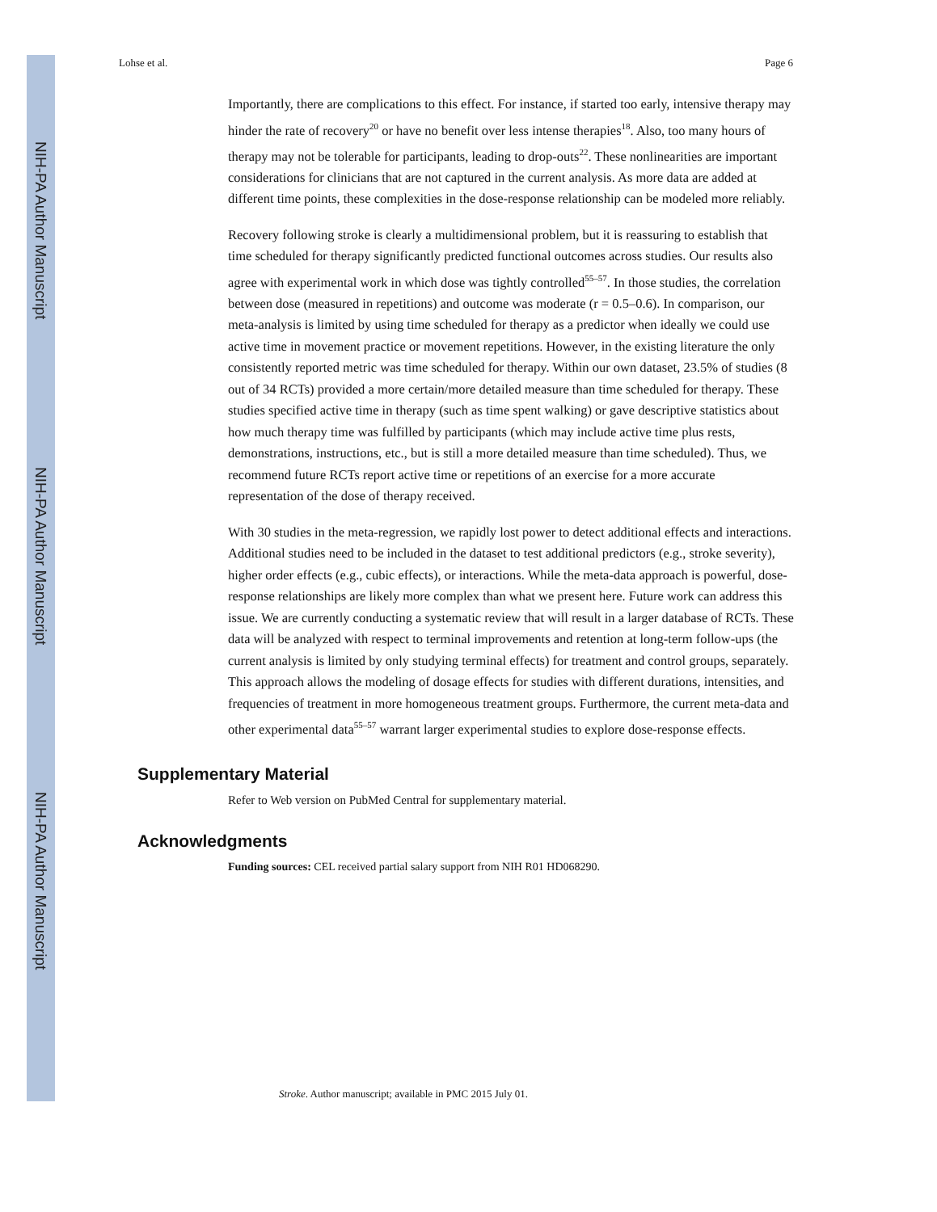NIH-PA Author Manuscript
NIH-PA Author Manuscript
NIH-PA Author Manuscript
Lohse et al. Page 6
Importantly, there are complications to this effect. For instance, if started too early, intensive therapy may hinder the rate of recovery<sup>20</sup> or have no benefit over less intense therapies<sup>18</sup>. Also, too many hours of therapy may not be tolerable for participants, leading to drop-outs<sup>22</sup>. These nonlinearities are important considerations for clinicians that are not captured in the current analysis. As more data are added at different time points, these complexities in the dose-response relationship can be modeled more reliably.
Recovery following stroke is clearly a multidimensional problem, but it is reassuring to establish that time scheduled for therapy significantly predicted functional outcomes across studies. Our results also agree with experimental work in which dose was tightly controlled<sup>55–57</sup>. In those studies, the correlation between dose (measured in repetitions) and outcome was moderate (r = 0.5–0.6). In comparison, our meta-analysis is limited by using time scheduled for therapy as a predictor when ideally we could use active time in movement practice or movement repetitions. However, in the existing literature the only consistently reported metric was time scheduled for therapy. Within our own dataset, 23.5% of studies (8 out of 34 RCTs) provided a more certain/more detailed measure than time scheduled for therapy. These studies specified active time in therapy (such as time spent walking) or gave descriptive statistics about how much therapy time was fulfilled by participants (which may include active time plus rests, demonstrations, instructions, etc., but is still a more detailed measure than time scheduled). Thus, we recommend future RCTs report active time or repetitions of an exercise for a more accurate representation of the dose of therapy received.
With 30 studies in the meta-regression, we rapidly lost power to detect additional effects and interactions. Additional studies need to be included in the dataset to test additional predictors (e.g., stroke severity), higher order effects (e.g., cubic effects), or interactions. While the meta-data approach is powerful, dose-response relationships are likely more complex than what we present here. Future work can address this issue. We are currently conducting a systematic review that will result in a larger database of RCTs. These data will be analyzed with respect to terminal improvements and retention at long-term follow-ups (the current analysis is limited by only studying terminal effects) for treatment and control groups, separately. This approach allows the modeling of dosage effects for studies with different durations, intensities, and frequencies of treatment in more homogeneous treatment groups. Furthermore, the current meta-data and other experimental data<sup>55–57</sup> warrant larger experimental studies to explore dose-response effects.
Supplementary Material
Refer to Web version on PubMed Central for supplementary material.
Acknowledgments
Funding sources: CEL received partial salary support from NIH R01 HD068290.
Stroke. Author manuscript; available in PMC 2015 July 01.